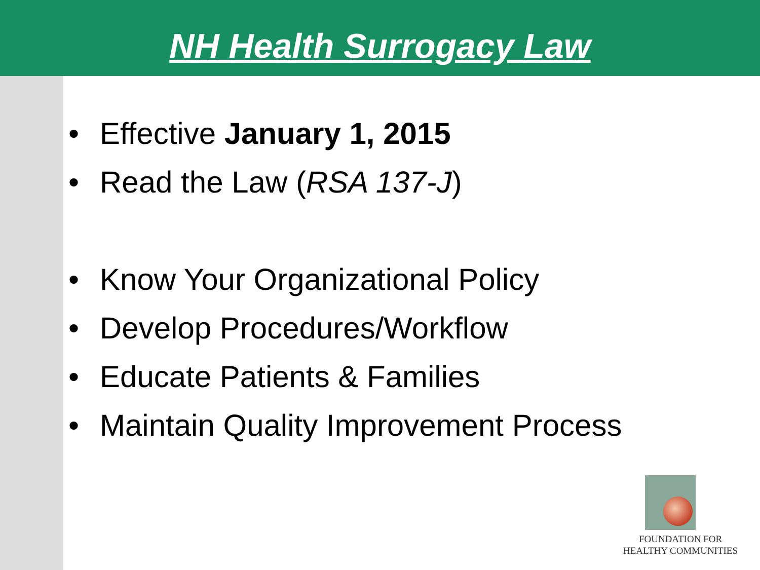NH Health Surrogacy Law
• Effective January 1, 2015
• Read the Law (RSA 137-J)
• Know Your Organizational Policy
• Develop Procedures/Workflow
• Educate Patients & Families
• Maintain Quality Improvement Process
FOUNDATION FOR
HEALTHY COMMUNITIES